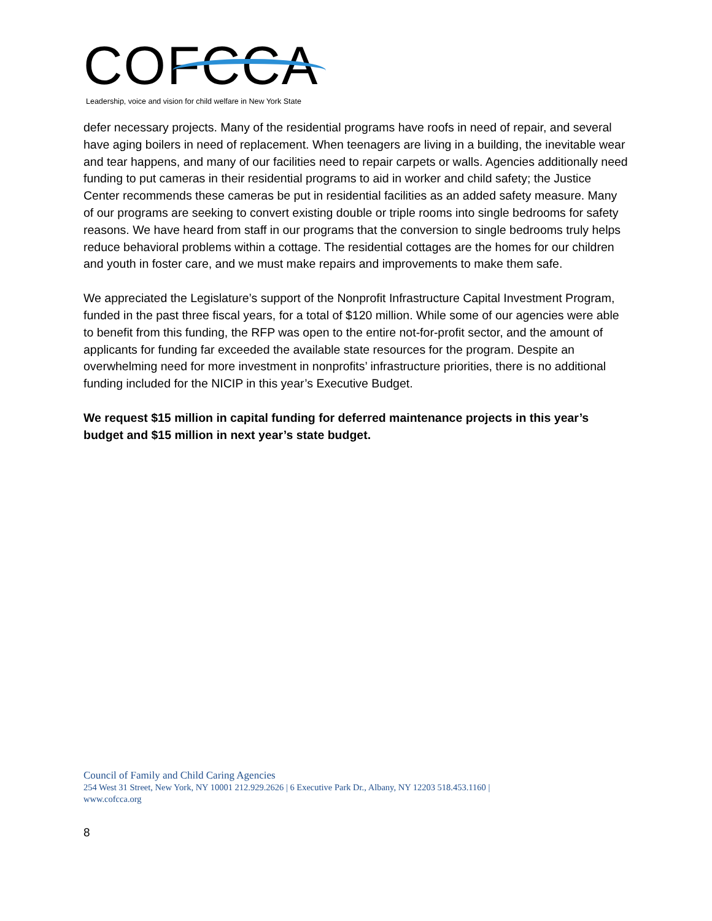COFCCA
Leadership, voice and vision for child welfare in New York State
defer necessary projects. Many of the residential programs have roofs in need of repair, and several have aging boilers in need of replacement. When teenagers are living in a building, the inevitable wear and tear happens, and many of our facilities need to repair carpets or walls. Agencies additionally need funding to put cameras in their residential programs to aid in worker and child safety; the Justice Center recommends these cameras be put in residential facilities as an added safety measure. Many of our programs are seeking to convert existing double or triple rooms into single bedrooms for safety reasons. We have heard from staff in our programs that the conversion to single bedrooms truly helps reduce behavioral problems within a cottage. The residential cottages are the homes for our children and youth in foster care, and we must make repairs and improvements to make them safe.
We appreciated the Legislature’s support of the Nonprofit Infrastructure Capital Investment Program, funded in the past three fiscal years, for a total of $120 million. While some of our agencies were able to benefit from this funding, the RFP was open to the entire not-for-profit sector, and the amount of applicants for funding far exceeded the available state resources for the program. Despite an overwhelming need for more investment in nonprofits’ infrastructure priorities, there is no additional funding included for the NICIP in this year’s Executive Budget.
We request $15 million in capital funding for deferred maintenance projects in this year’s budget and $15 million in next year’s state budget.
Council of Family and Child Caring Agencies
254 West 31 Street, New York, NY 10001 212.929.2626 | 6 Executive Park Dr., Albany, NY 12203 518.453.1160 |
www.cofcca.org
8